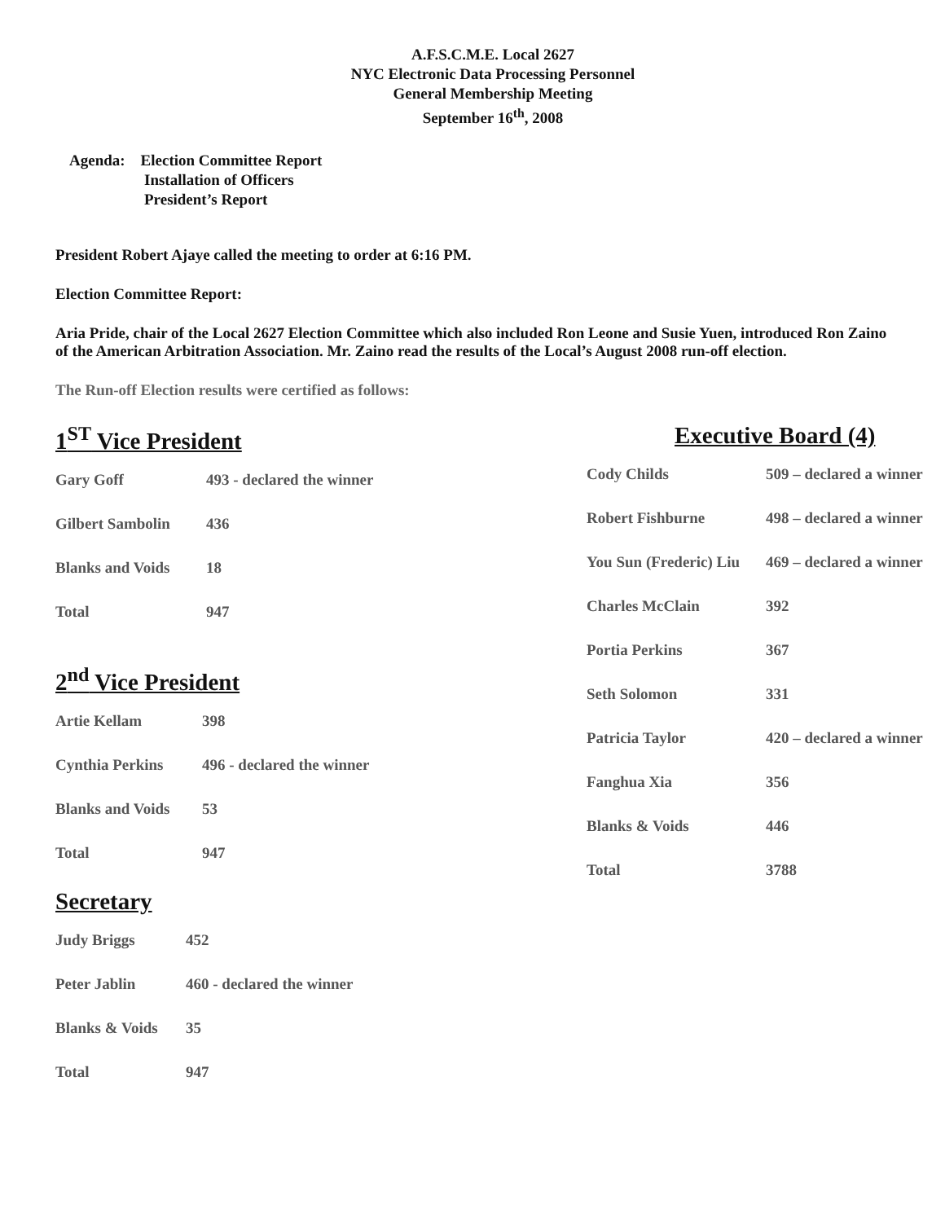A.F.S.C.M.E. Local 2627
NYC Electronic Data Processing Personnel
General Membership Meeting
September 16<sup>th</sup>, 2008
Agenda: Election Committee Report
Installation of Officers
President’s Report
President Robert Ajaye called the meeting to order at 6:16 PM.
Election Committee Report:
Aria Pride, chair of the Local 2627 Election Committee which also included Ron Leone and Susie Yuen, introduced Ron Zaino of the American Arbitration Association. Mr. Zaino read the results of the Local’s August 2008 run-off election.
The Run-off Election results were certified as follows:
1<sup>ST</sup> Vice President
| Gary Goff | 493 - declared the winner |
| Gilbert Sambolin | 436 |
| Blanks and Voids | 18 |
| Total | 947 |
2<sup>nd</sup> Vice President
| Artie Kellam | 398 |
| Cynthia Perkins | 496 - declared the winner |
| Blanks and Voids | 53 |
| Total | 947 |
Secretary
| Judy Briggs | 452 |
| Peter Jablin | 460 - declared the winner |
| Blanks & Voids | 35 |
| Total | 947 |
Executive Board (4)
| Cody Childs | 509 – declared a winner |
| Robert Fishburne | 498 – declared a winner |
| You Sun (Frederic) Liu | 469 – declared a winner |
| Charles McClain | 392 |
| Portia Perkins | 367 |
| Seth Solomon | 331 |
| Patricia Taylor | 420 – declared a winner |
| Fanghua Xia | 356 |
| Blanks & Voids | 446 |
| Total | 3788 |